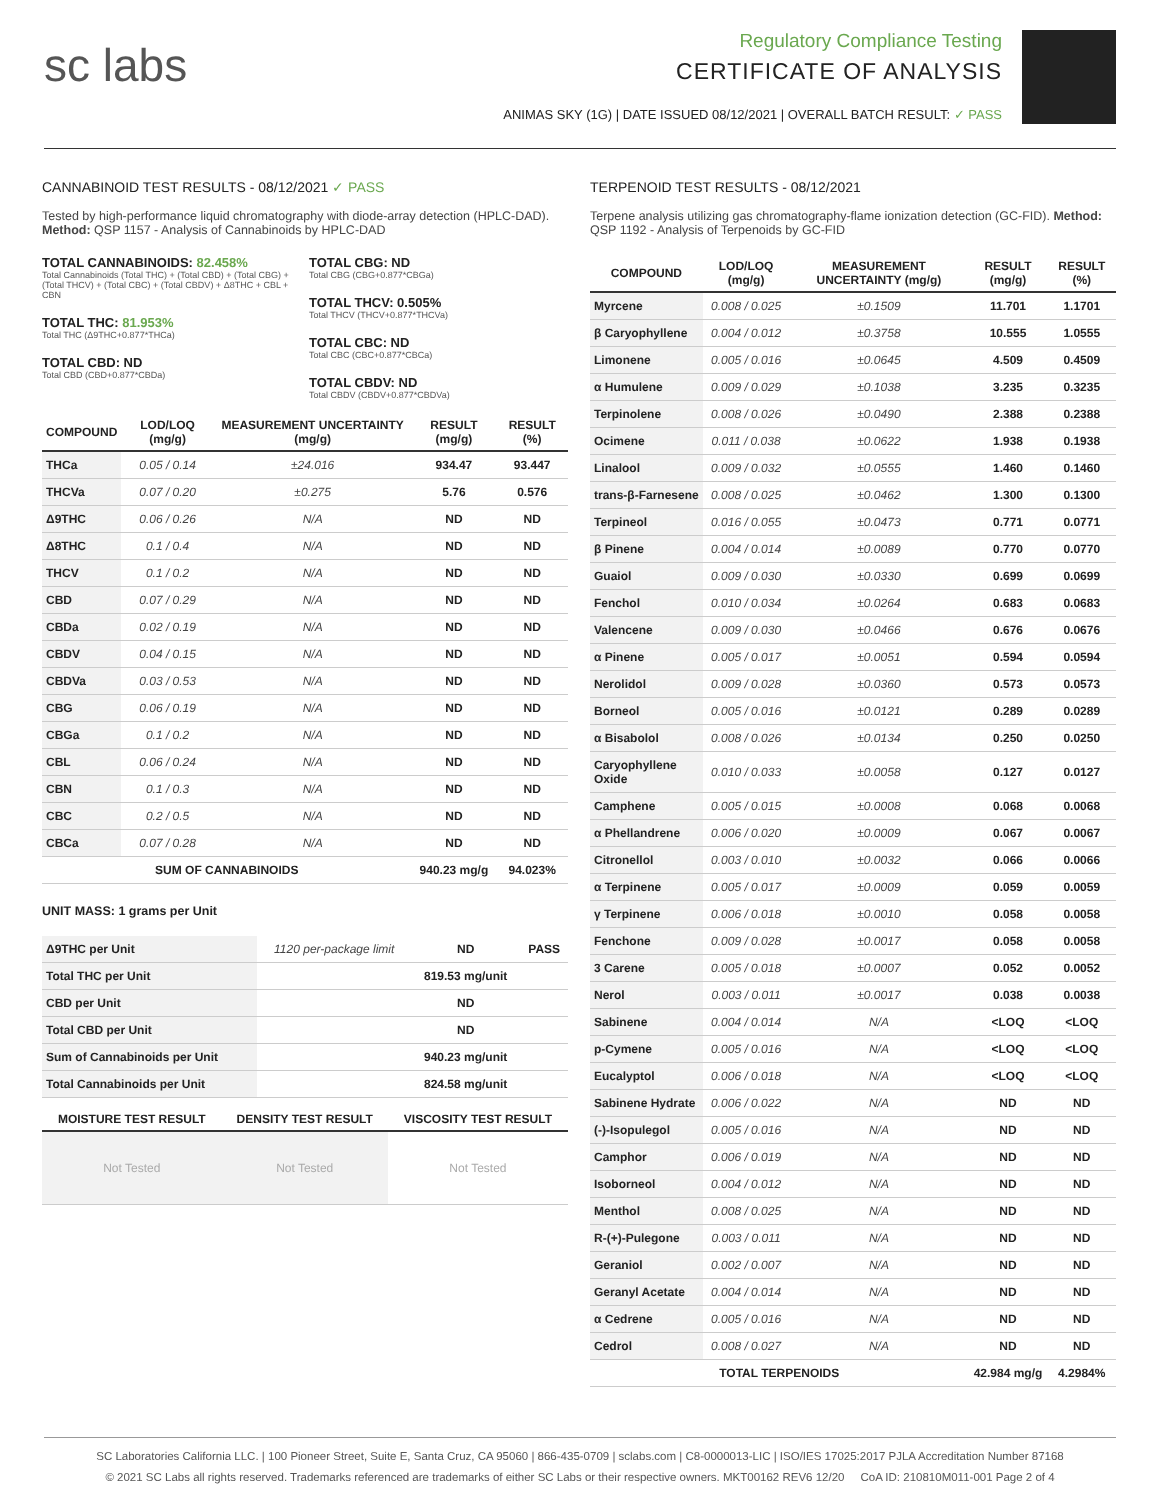sc labs
Regulatory Compliance Testing
CERTIFICATE OF ANALYSIS
ANIMAS SKY (1G) | DATE ISSUED 08/12/2021 | OVERALL BATCH RESULT: ✓ PASS
CANNABINOID TEST RESULTS - 08/12/2021 ✓ PASS
Tested by high-performance liquid chromatography with diode-array detection (HPLC-DAD). Method: QSP 1157 - Analysis of Cannabinoids by HPLC-DAD
TOTAL CANNABINOIDS: 82.458%
Total Cannabinoids (Total THC) + (Total CBD) + (Total CBG) + (Total THCV) + (Total CBC) + (Total CBDV) + Δ8THC + CBL + CBN
TOTAL THC: 81.953%
Total THC (Δ9THC+0.877*THCa)
TOTAL CBD: ND
Total CBD (CBD+0.877*CBDa)
TOTAL CBG: ND
Total CBG (CBG+0.877*CBGa)
TOTAL THCV: 0.505%
Total THCV (THCV+0.877*THCVa)
TOTAL CBC: ND
Total CBC (CBC+0.877*CBCa)
TOTAL CBDV: ND
Total CBDV (CBDV+0.877*CBDVa)
| COMPOUND | LOD/LOQ (mg/g) | MEASUREMENT UNCERTAINTY (mg/g) | RESULT (mg/g) | RESULT (%) |
| --- | --- | --- | --- | --- |
| THCa | 0.05 / 0.14 | ±24.016 | 934.47 | 93.447 |
| THCVa | 0.07 / 0.20 | ±0.275 | 5.76 | 0.576 |
| Δ9THC | 0.06 / 0.26 | N/A | ND | ND |
| Δ8THC | 0.1 / 0.4 | N/A | ND | ND |
| THCV | 0.1 / 0.2 | N/A | ND | ND |
| CBD | 0.07 / 0.29 | N/A | ND | ND |
| CBDa | 0.02 / 0.19 | N/A | ND | ND |
| CBDV | 0.04 / 0.15 | N/A | ND | ND |
| CBDVa | 0.03 / 0.53 | N/A | ND | ND |
| CBG | 0.06 / 0.19 | N/A | ND | ND |
| CBGa | 0.1 / 0.2 | N/A | ND | ND |
| CBL | 0.06 / 0.24 | N/A | ND | ND |
| CBN | 0.1 / 0.3 | N/A | ND | ND |
| CBC | 0.2 / 0.5 | N/A | ND | ND |
| CBCa | 0.07 / 0.28 | N/A | ND | ND |
| SUM OF CANNABINOIDS | | | 940.23 mg/g | 94.023% |
UNIT MASS: 1 grams per Unit
| Δ9THC per Unit | 1120 per-package limit | ND | PASS |
| Total THC per Unit | | 819.53 mg/unit | |
| CBD per Unit | | ND | |
| Total CBD per Unit | | ND | |
| Sum of Cannabinoids per Unit | | 940.23 mg/unit | |
| Total Cannabinoids per Unit | | 824.58 mg/unit | |
| MOISTURE TEST RESULT | DENSITY TEST RESULT | VISCOSITY TEST RESULT |
| --- | --- | --- |
| Not Tested | Not Tested | Not Tested |
TERPENOID TEST RESULTS - 08/12/2021
Terpene analysis utilizing gas chromatography-flame ionization detection (GC-FID). Method: QSP 1192 - Analysis of Terpenoids by GC-FID
| COMPOUND | LOD/LOQ (mg/g) | MEASUREMENT UNCERTAINTY (mg/g) | RESULT (mg/g) | RESULT (%) |
| --- | --- | --- | --- | --- |
| Myrcene | 0.008 / 0.025 | ±0.1509 | 11.701 | 1.1701 |
| β Caryophyllene | 0.004 / 0.012 | ±0.3758 | 10.555 | 1.0555 |
| Limonene | 0.005 / 0.016 | ±0.0645 | 4.509 | 0.4509 |
| α Humulene | 0.009 / 0.029 | ±0.1038 | 3.235 | 0.3235 |
| Terpinolene | 0.008 / 0.026 | ±0.0490 | 2.388 | 0.2388 |
| Ocimene | 0.011 / 0.038 | ±0.0622 | 1.938 | 0.1938 |
| Linalool | 0.009 / 0.032 | ±0.0555 | 1.460 | 0.1460 |
| trans-β-Farnesene | 0.008 / 0.025 | ±0.0462 | 1.300 | 0.1300 |
| Terpineol | 0.016 / 0.055 | ±0.0473 | 0.771 | 0.0771 |
| β Pinene | 0.004 / 0.014 | ±0.0089 | 0.770 | 0.0770 |
| Guaiol | 0.009 / 0.030 | ±0.0330 | 0.699 | 0.0699 |
| Fenchol | 0.010 / 0.034 | ±0.0264 | 0.683 | 0.0683 |
| Valencene | 0.009 / 0.030 | ±0.0466 | 0.676 | 0.0676 |
| α Pinene | 0.005 / 0.017 | ±0.0051 | 0.594 | 0.0594 |
| Nerolidol | 0.009 / 0.028 | ±0.0360 | 0.573 | 0.0573 |
| Borneol | 0.005 / 0.016 | ±0.0121 | 0.289 | 0.0289 |
| α Bisabolol | 0.008 / 0.026 | ±0.0134 | 0.250 | 0.0250 |
| Caryophyllene Oxide | 0.010 / 0.033 | ±0.0058 | 0.127 | 0.0127 |
| Camphene | 0.005 / 0.015 | ±0.0008 | 0.068 | 0.0068 |
| α Phellandrene | 0.006 / 0.020 | ±0.0009 | 0.067 | 0.0067 |
| Citronellol | 0.003 / 0.010 | ±0.0032 | 0.066 | 0.0066 |
| α Terpinene | 0.005 / 0.017 | ±0.0009 | 0.059 | 0.0059 |
| γ Terpinene | 0.006 / 0.018 | ±0.0010 | 0.058 | 0.0058 |
| Fenchone | 0.009 / 0.028 | ±0.0017 | 0.058 | 0.0058 |
| 3 Carene | 0.005 / 0.018 | ±0.0007 | 0.052 | 0.0052 |
| Nerol | 0.003 / 0.011 | ±0.0017 | 0.038 | 0.0038 |
| Sabinene | 0.004 / 0.014 | N/A | <LOQ | <LOQ |
| p-Cymene | 0.005 / 0.016 | N/A | <LOQ | <LOQ |
| Eucalyptol | 0.006 / 0.018 | N/A | <LOQ | <LOQ |
| Sabinene Hydrate | 0.006 / 0.022 | N/A | ND | ND |
| (-)-Isopulegol | 0.005 / 0.016 | N/A | ND | ND |
| Camphor | 0.006 / 0.019 | N/A | ND | ND |
| Isoborneol | 0.004 / 0.012 | N/A | ND | ND |
| Menthol | 0.008 / 0.025 | N/A | ND | ND |
| R-(+)-Pulegone | 0.003 / 0.011 | N/A | ND | ND |
| Geraniol | 0.002 / 0.007 | N/A | ND | ND |
| Geranyl Acetate | 0.004 / 0.014 | N/A | ND | ND |
| α Cedrene | 0.005 / 0.016 | N/A | ND | ND |
| Cedrol | 0.008 / 0.027 | N/A | ND | ND |
| TOTAL TERPENOIDS | | | 42.984 mg/g | 4.2984% |
SC Laboratories California LLC. | 100 Pioneer Street, Suite E, Santa Cruz, CA 95060 | 866-435-0709 | sclabs.com | C8-0000013-LIC | ISO/IES 17025:2017 PJLA Accreditation Number 87168
© 2021 SC Labs all rights reserved. Trademarks referenced are trademarks of either SC Labs or their respective owners. MKT00162 REV6 12/20 CoA ID: 210810M011-001 Page 2 of 4